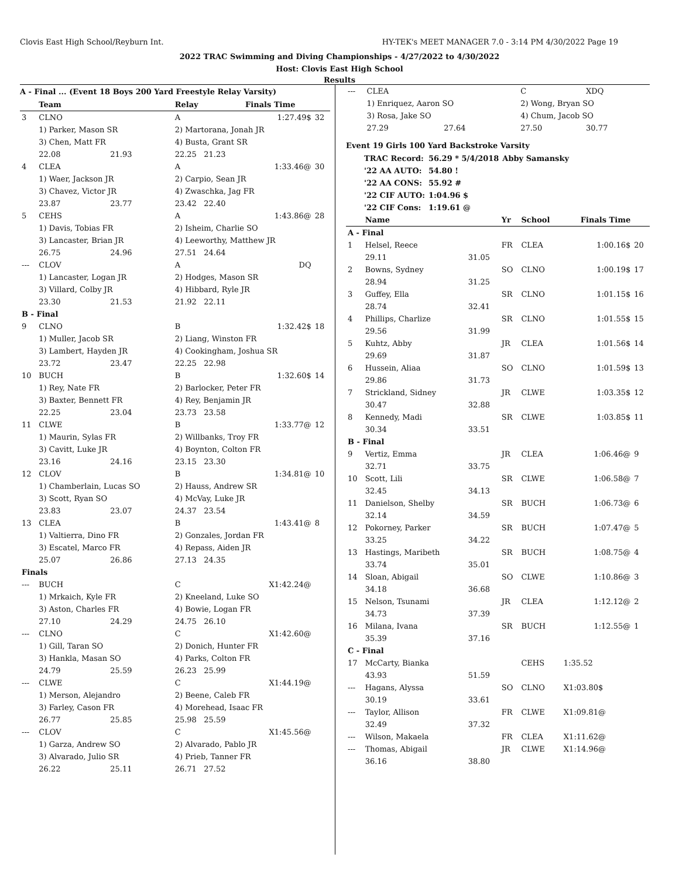Clovis East High School/Reyburn Int. HY-TEK's MEET MANAGER 7.0 - 3:14 PM 4/30/2022 Page 19
2022 TRAC Swimming and Diving Championships - 4/27/2022 to 4/30/2022
Host: Clovis East High School
Results
A - Final ... (Event 18 Boys 200 Yard Freestyle Relay Varsity)
| | Team | | Relay | Finals Time | |
| --- | --- | --- | --- | --- | --- |
| 3 | CLNO | | A | 1:27.49$ | 32 |
| | 1) Parker, Mason SR | | 2) Martorana, Jonah JR | | |
| | 3) Chen, Matt FR | | 4) Busta, Grant SR | | |
| | 22.08 | 21.93 | 22.25 21.23 | | |
| 4 | CLEA | | A | 1:33.46@ | 30 |
| | 1) Waer, Jackson JR | | 2) Carpio, Sean JR | | |
| | 3) Chavez, Victor JR | | 4) Zwaschka, Jag FR | | |
| | 23.87 | 23.77 | 23.42 22.40 | | |
| 5 | CEHS | | A | 1:43.86@ | 28 |
| | 1) Davis, Tobias FR | | 2) Isheim, Charlie SO | | |
| | 3) Lancaster, Brian JR | | 4) Leeworthy, Matthew JR | | |
| | 26.75 | 24.96 | 27.51 24.64 | | |
| --- | CLOV | | A | DQ | |
| | 1) Lancaster, Logan JR | | 2) Hodges, Mason SR | | |
| | 3) Villard, Colby JR | | 4) Hibbard, Ryle JR | | |
| | 23.30 | 21.53 | 21.92 22.11 | | |
| B - Final | | | | | |
| 9 | CLNO | | B | 1:32.42$ | 18 |
| | 1) Muller, Jacob SR | | 2) Liang, Winston FR | | |
| | 3) Lambert, Hayden JR | | 4) Cookingham, Joshua SR | | |
| | 23.72 | 23.47 | 22.25 22.98 | | |
| 10 | BUCH | | B | 1:32.60$ | 14 |
| | 1) Rey, Nate FR | | 2) Barlocker, Peter FR | | |
| | 3) Baxter, Bennett FR | | 4) Rey, Benjamin JR | | |
| | 22.25 | 23.04 | 23.73 23.58 | | |
| 11 | CLWE | | B | 1:33.77@ | 12 |
| | 1) Maurin, Sylas FR | | 2) Willbanks, Troy FR | | |
| | 3) Cavitt, Luke JR | | 4) Boynton, Colton FR | | |
| | 23.16 | 24.16 | 23.15 23.30 | | |
| 12 | CLOV | | B | 1:34.81@ | 10 |
| | 1) Chamberlain, Lucas SO | | 2) Hauss, Andrew SR | | |
| | 3) Scott, Ryan SO | | 4) McVay, Luke JR | | |
| | 23.83 | 23.07 | 24.37 23.54 | | |
| 13 | CLEA | | B | 1:43.41@ | 8 |
| | 1) Valtierra, Dino FR | | 2) Gonzales, Jordan FR | | |
| | 3) Escatel, Marco FR | | 4) Repass, Aiden JR | | |
| | 25.07 | 26.86 | 27.13 24.35 | | |
| Finals | | | | | |
| --- | BUCH | | C | X1:42.24@ | |
| | 1) Mrkaich, Kyle FR | | 2) Kneeland, Luke SO | | |
| | 3) Aston, Charles FR | | 4) Bowie, Logan FR | | |
| | 27.10 | 24.29 | 24.75 26.10 | | |
| --- | CLNO | | C | X1:42.60@ | |
| | 1) Gill, Taran SO | | 2) Donich, Hunter FR | | |
| | 3) Hankla, Masan SO | | 4) Parks, Colton FR | | |
| | 24.79 | 25.59 | 26.23 25.99 | | |
| --- | CLWE | | C | X1:44.19@ | |
| | 1) Merson, Alejandro | | 2) Beene, Caleb FR | | |
| | 3) Farley, Cason FR | | 4) Morehead, Isaac FR | | |
| | 26.77 | 25.85 | 25.98 25.59 | | |
| --- | CLOV | | C | X1:45.56@ | |
| | 1) Garza, Andrew SO | | 2) Alvarado, Pablo JR | | |
| | 3) Alvarado, Julio SR | | 4) Prieb, Tanner FR | | |
| | 26.22 | 25.11 | 26.71 27.52 | | |
| --- | CLEA | | C | XDQ |
| | 1) Enriquez, Aaron SO | | 2) Wong, Bryan SO | |
| | 3) Rosa, Jake SO | | 4) Chum, Jacob SO | |
| | 27.29 | 27.64 | 27.50 | 30.77 |
Event 19 Girls 100 Yard Backstroke Varsity
| TRAC Record: | 56.29 * 5/4/2018 | Abby Samansky |
| '22 AA AUTO: | 54.80 ! | |
| '22 AA CONS: | 55.92 # | |
| '22 CIF AUTO: | 1:04.96 $ | |
| '22 CIF Cons: | 1:19.61 @ | |
| | Name | | Yr | School | Finals Time | |
| --- | --- | --- | --- | --- | --- | --- |
| A - Final | | | | | | |
| 1 | Helsel, Reece | | FR | CLEA | 1:00.16$ | 20 |
| | 29.11 | 31.05 | | | | |
| 2 | Bowns, Sydney | | SO | CLNO | 1:00.19$ | 17 |
| | 28.94 | 31.25 | | | | |
| 3 | Guffey, Ella | | SR | CLNO | 1:01.15$ | 16 |
| | 28.74 | 32.41 | | | | |
| 4 | Phillips, Charlize | | SR | CLNO | 1:01.55$ | 15 |
| | 29.56 | 31.99 | | | | |
| 5 | Kuhtz, Abby | | JR | CLEA | 1:01.56$ | 14 |
| | 29.69 | 31.87 | | | | |
| 6 | Hussein, Aliaa | | SO | CLNO | 1:01.59$ | 13 |
| | 29.86 | 31.73 | | | | |
| 7 | Strickland, Sidney | | JR | CLWE | 1:03.35$ | 12 |
| | 30.47 | 32.88 | | | | |
| 8 | Kennedy, Madi | | SR | CLWE | 1:03.85$ | 11 |
| | 30.34 | 33.51 | | | | |
| B - Final | | | | | | |
| 9 | Vertiz, Emma | | JR | CLEA | 1:06.46@ | 9 |
| | 32.71 | 33.75 | | | | |
| 10 | Scott, Lili | | SR | CLWE | 1:06.58@ | 7 |
| | 32.45 | 34.13 | | | | |
| 11 | Danielson, Shelby | | SR | BUCH | 1:06.73@ | 6 |
| | 32.14 | 34.59 | | | | |
| 12 | Pokorney, Parker | | SR | BUCH | 1:07.47@ | 5 |
| | 33.25 | 34.22 | | | | |
| 13 | Hastings, Maribeth | | SR | BUCH | 1:08.75@ | 4 |
| | 33.74 | 35.01 | | | | |
| 14 | Sloan, Abigail | | SO | CLWE | 1:10.86@ | 3 |
| | 34.18 | 36.68 | | | | |
| 15 | Nelson, Tsunami | | JR | CLEA | 1:12.12@ | 2 |
| | 34.73 | 37.39 | | | | |
| 16 | Milana, Ivana | | SR | BUCH | 1:12.55@ | 1 |
| | 35.39 | 37.16 | | | | |
| C - Final | | | | | | |
| 17 | McCarty, Bianka | | | CEHS | 1:35.52 | |
| | 43.93 | 51.59 | | | | |
| --- | Hagans, Alyssa | | SO | CLNO | X1:03.80$ | |
| | 30.19 | 33.61 | | | | |
| --- | Taylor, Allison | | FR | CLWE | X1:09.81@ | |
| | 32.49 | 37.32 | | | | |
| --- | Wilson, Makaela | | FR | CLEA | X1:11.62@ | |
| --- | Thomas, Abigail | | JR | CLWE | X1:14.96@ | |
| | 36.16 | 38.80 | | | | |